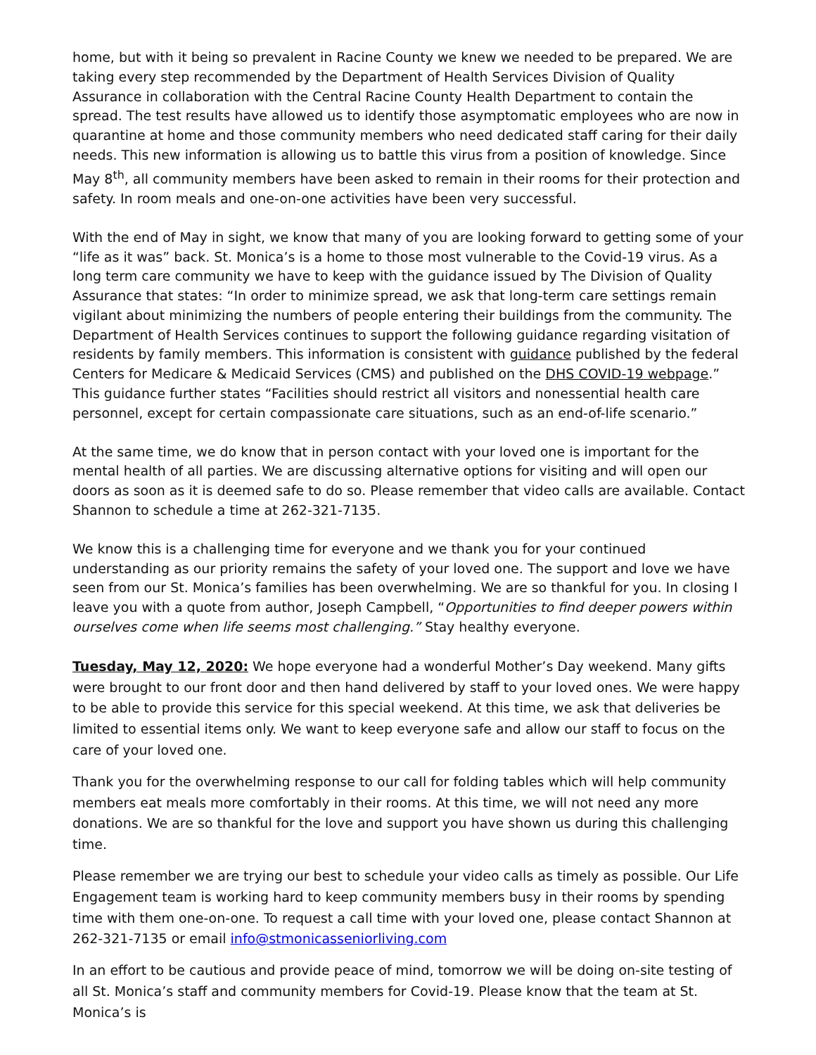home, but with it being so prevalent in Racine County we knew we needed to be prepared. We are taking every step recommended by the Department of Health Services Division of Quality Assurance in collaboration with the Central Racine County Health Department to contain the spread. The test results have allowed us to identify those asymptomatic employees who are now in quarantine at home and those community members who need dedicated staff caring for their daily needs. This new information is allowing us to battle this virus from a position of knowledge. Since May 8<sup>th</sup>, all community members have been asked to remain in their rooms for their protection and safety. In room meals and one-on-one activities have been very successful.
With the end of May in sight, we know that many of you are looking forward to getting some of your “life as it was” back. St. Monica’s is a home to those most vulnerable to the Covid-19 virus. As a long term care community we have to keep with the guidance issued by The Division of Quality Assurance that states: “In order to minimize spread, we ask that long-term care settings remain vigilant about minimizing the numbers of people entering their buildings from the community. The Department of Health Services continues to support the following guidance regarding visitation of residents by family members. This information is consistent with guidance published by the federal Centers for Medicare & Medicaid Services (CMS) and published on the DHS COVID-19 webpage.” This guidance further states “Facilities should restrict all visitors and nonessential health care personnel, except for certain compassionate care situations, such as an end-of-life scenario.”
At the same time, we do know that in person contact with your loved one is important for the mental health of all parties. We are discussing alternative options for visiting and will open our doors as soon as it is deemed safe to do so. Please remember that video calls are available. Contact Shannon to schedule a time at 262-321-7135.
We know this is a challenging time for everyone and we thank you for your continued understanding as our priority remains the safety of your loved one. The support and love we have seen from our St. Monica’s families has been overwhelming. We are so thankful for you. In closing I leave you with a quote from author, Joseph Campbell, “Opportunities to find deeper powers within ourselves come when life seems most challenging.” Stay healthy everyone.
Tuesday, May 12, 2020: We hope everyone had a wonderful Mother’s Day weekend. Many gifts were brought to our front door and then hand delivered by staff to your loved ones. We were happy to be able to provide this service for this special weekend. At this time, we ask that deliveries be limited to essential items only. We want to keep everyone safe and allow our staff to focus on the care of your loved one.
Thank you for the overwhelming response to our call for folding tables which will help community members eat meals more comfortably in their rooms. At this time, we will not need any more donations. We are so thankful for the love and support you have shown us during this challenging time.
Please remember we are trying our best to schedule your video calls as timely as possible. Our Life Engagement team is working hard to keep community members busy in their rooms by spending time with them one-on-one. To request a call time with your loved one, please contact Shannon at 262-321-7135 or email info@stmonicasseniorliving.com
In an effort to be cautious and provide peace of mind, tomorrow we will be doing on-site testing of all St. Monica’s staff and community members for Covid-19. Please know that the team at St. Monica’s is